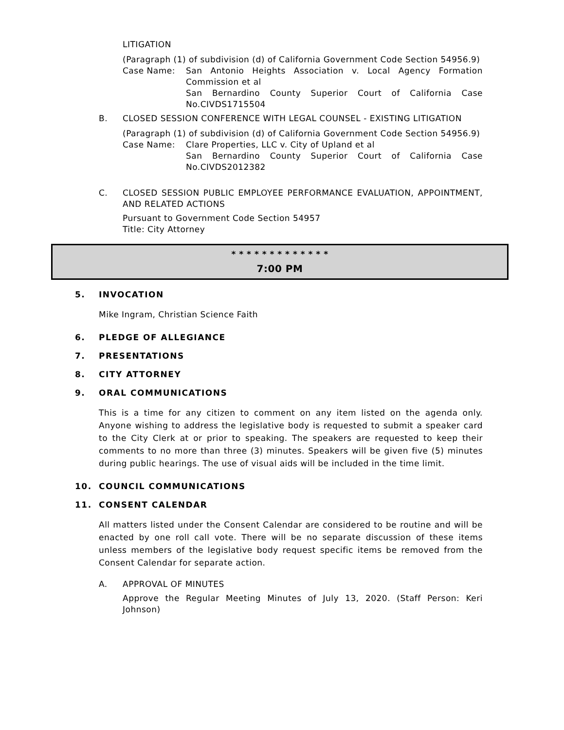LITIGATION
(Paragraph (1) of subdivision (d) of California Government Code Section 54956.9)
Case Name: San Antonio Heights Association v. Local Agency Formation Commission et al
San Bernardino County Superior Court of California Case No.CIVDS1715504
B. CLOSED SESSION CONFERENCE WITH LEGAL COUNSEL - EXISTING LITIGATION
(Paragraph (1) of subdivision (d) of California Government Code Section 54956.9)
Case Name: Clare Properties, LLC v. City of Upland et al
San Bernardino County Superior Court of California Case No.CIVDS2012382
C. CLOSED SESSION PUBLIC EMPLOYEE PERFORMANCE EVALUATION, APPOINTMENT, AND RELATED ACTIONS
Pursuant to Government Code Section 54957
Title: City Attorney
* * * * * * * * * * * * *
7:00 PM
5. INVOCATION
Mike Ingram, Christian Science Faith
6. PLEDGE OF ALLEGIANCE
7. PRESENTATIONS
8. CITY ATTORNEY
9. ORAL COMMUNICATIONS
This is a time for any citizen to comment on any item listed on the agenda only. Anyone wishing to address the legislative body is requested to submit a speaker card to the City Clerk at or prior to speaking. The speakers are requested to keep their comments to no more than three (3) minutes. Speakers will be given five (5) minutes during public hearings. The use of visual aids will be included in the time limit.
10. COUNCIL COMMUNICATIONS
11. CONSENT CALENDAR
All matters listed under the Consent Calendar are considered to be routine and will be enacted by one roll call vote. There will be no separate discussion of these items unless members of the legislative body request specific items be removed from the Consent Calendar for separate action.
A. APPROVAL OF MINUTES
Approve the Regular Meeting Minutes of July 13, 2020. (Staff Person: Keri Johnson)